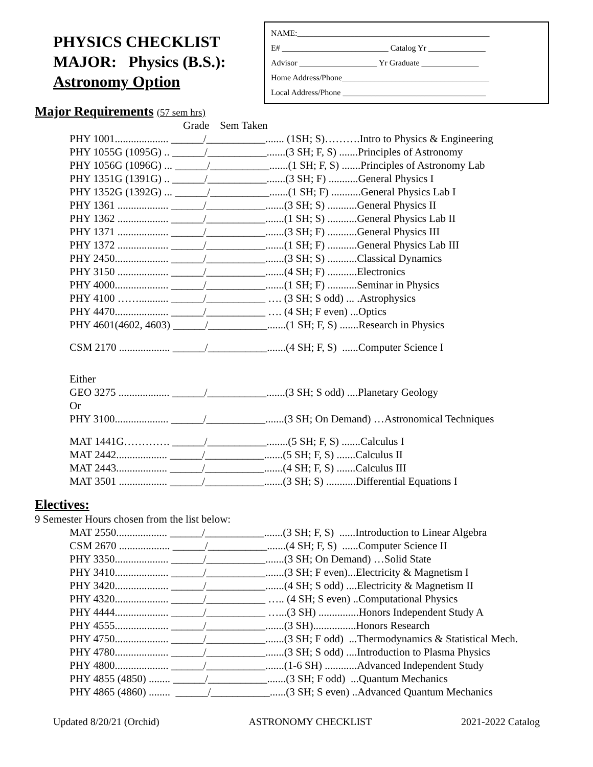PHYSICS CHECKLIST
MAJOR: Physics (B.S.):
Astronomy Option
NAME:_______________________________________________
E# __________________________ Catalog Yr ______________
Advisor ___________________ Yr Graduate ______________
Home Address/Phone____________________________________
Local Address/Phone ___________________________________
Major Requirements (57 sem hrs)
Grade Sem Taken
PHY 1001.................... ______/___________....... (1SH; S)……….Intro to Physics & Engineering PHY 1055G (1095G) .. ______/___________.......(3 SH; F, S) .......Principles of Astronomy PHY 1056G (1096G) ... ______/___________.......(1 SH; F, S) .......Principles of Astronomy Lab PHY 1351G (1391G) .. ______/___________.......(3 SH; F) ...........General Physics I PHY 1352G (1392G) ... ______/___________.......(1 SH; F) ...........General Physics Lab I PHY 1361 ................... ______/___________.......(3 SH; S) ...........General Physics II PHY 1362 ................... ______/___________.......(1 SH; S) ...........General Physics Lab II PHY 1371 ................... ______/___________.......(3 SH; F) ...........General Physics III PHY 1372 ................... ______/___________.......(1 SH; F) ...........General Physics Lab III PHY 2450.................... ______/___________.......(3 SH; S) ...........Classical Dynamics PHY 3150 ................... ______/___________.......(4 SH; F) ...........Electronics PHY 4000.................... ______/___________.......(1 SH; F) ...........Seminar in Physics PHY 4100 ……........... ______/___________ …. (3 SH; S odd) ... .Astrophysics PHY 4470.................... ______/___________ …. (4 SH; F even) ...Optics PHY 4601(4602, 4603) ______/___________.......(1 SH; F, S) .......Research in Physics
CSM 2170 ................... ______/___________.......(4 SH; F, S) ......Computer Science I
Either GEO 3275 ................... ______/___________.......(3 SH; S odd) ....Planetary Geology Or PHY 3100.................... ______/___________.......(3 SH; On Demand) …Astronomical Techniques
MAT 1441G…………. ______/___________........(5 SH; F, S) .......Calculus I MAT 2442................... ______/___________.......(5 SH; F, S) .......Calculus II MAT 2443................... ______/___________.......(4 SH; F, S) .......Calculus III MAT 3501 .................. ______/___________.......(3 SH; S) ...........Differential Equations I
Electives:
9 Semester Hours chosen from the list below:
MAT 2550................... ______/___________.......(3 SH; F, S) ......Introduction to Linear Algebra CSM 2670 ................... ______/___________.......(4 SH; F, S) ......Computer Science II PHY 3350.................... ______/___________.......(3 SH; On Demand) …Solid State PHY 3410.................... ______/___________.......(3 SH; F even)...Electricity & Magnetism I PHY 3420.................... ______/___________.......(4 SH; S odd) ....Electricity & Magnetism II PHY 4320.................... ______/___________ ….. (4 SH; S even) ..Computational Physics PHY 4444.................... ______/___________ …...(3 SH) ...............Honors Independent Study A PHY 4555.................... ______/___________.......(3 SH)................Honors Research PHY 4750.................... ______/___________.......(3 SH; F odd) ...Thermodynamics & Statistical Mech. PHY 4780.................... ______/___________.......(3 SH; S odd) ....Introduction to Plasma Physics PHY 4800.................... ______/___________.......(1-6 SH) ............Advanced Independent Study PHY 4855 (4850) ........ ______/___________.......(3 SH; F odd) ...Quantum Mechanics PHY 4865 (4860) ........ ______/___________......(3 SH; S even) ..Advanced Quantum Mechanics
Updated 8/20/21 (Orchid) ASTRONOMY CHECKLIST 2021-2022 Catalog